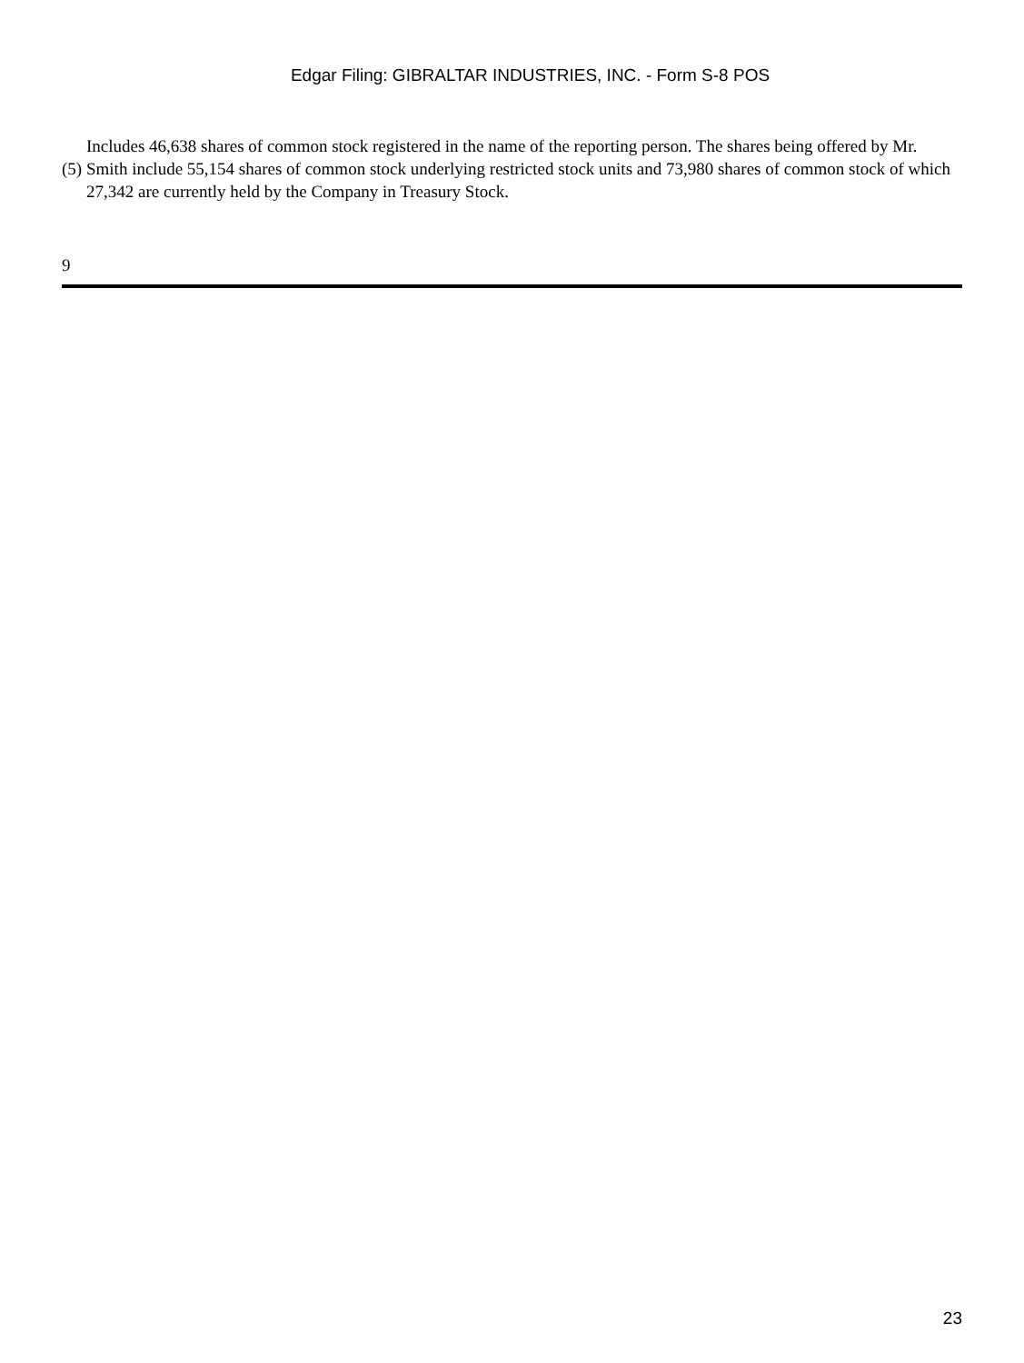Edgar Filing: GIBRALTAR INDUSTRIES, INC. - Form S-8 POS
(5)
Includes 46,638 shares of common stock registered in the name of the reporting person. The shares being offered by Mr. Smith include 55,154 shares of common stock underlying restricted stock units and 73,980 shares of common stock of which 27,342 are currently held by the Company in Treasury Stock.
9
23